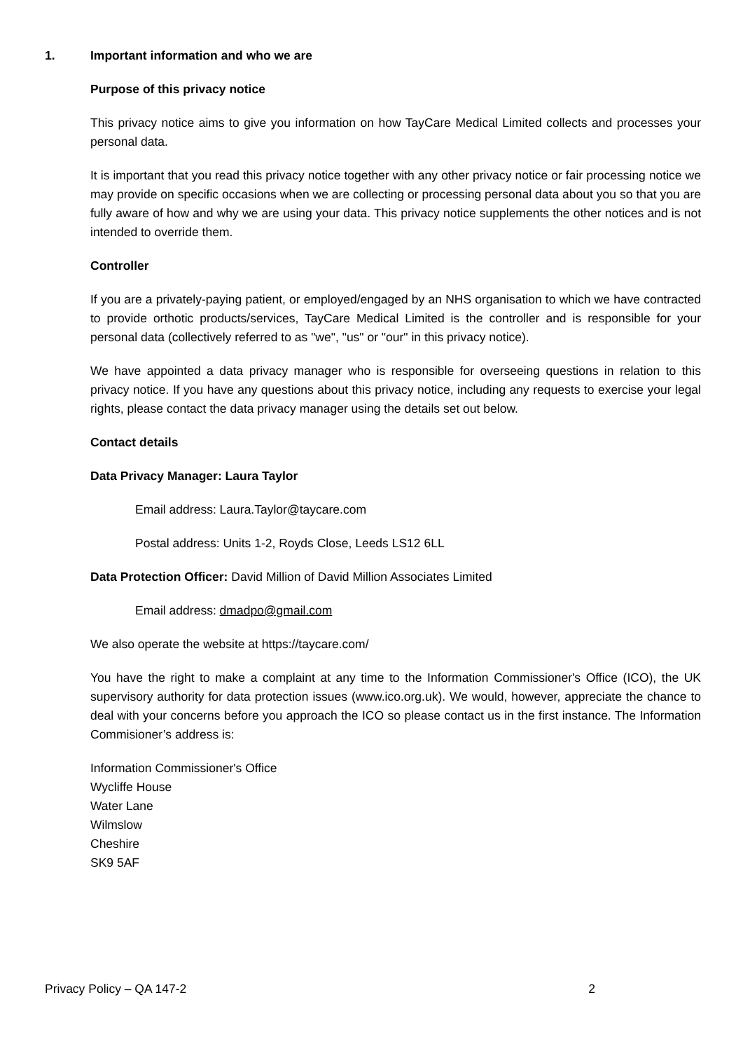1. Important information and who we are
Purpose of this privacy notice
This privacy notice aims to give you information on how TayCare Medical Limited collects and processes your personal data.
It is important that you read this privacy notice together with any other privacy notice or fair processing notice we may provide on specific occasions when we are collecting or processing personal data about you so that you are fully aware of how and why we are using your data. This privacy notice supplements the other notices and is not intended to override them.
Controller
If you are a privately-paying patient, or employed/engaged by an NHS organisation to which we have contracted to provide orthotic products/services, TayCare Medical Limited is the controller and is responsible for your personal data (collectively referred to as "we", "us" or "our" in this privacy notice).
We have appointed a data privacy manager who is responsible for overseeing questions in relation to this privacy notice. If you have any questions about this privacy notice, including any requests to exercise your legal rights, please contact the data privacy manager using the details set out below.
Contact details
Data Privacy Manager: Laura Taylor
Email address: Laura.Taylor@taycare.com
Postal address: Units 1-2, Royds Close, Leeds LS12 6LL
Data Protection Officer: David Million of David Million Associates Limited
Email address: dmadpo@gmail.com
We also operate the website at https://taycare.com/
You have the right to make a complaint at any time to the Information Commissioner's Office (ICO), the UK supervisory authority for data protection issues (www.ico.org.uk). We would, however, appreciate the chance to deal with your concerns before you approach the ICO so please contact us in the first instance. The Information Commisioner’s address is:
Information Commissioner's Office
Wycliffe House
Water Lane
Wilmslow
Cheshire
SK9 5AF
Privacy Policy – QA 147-2 2